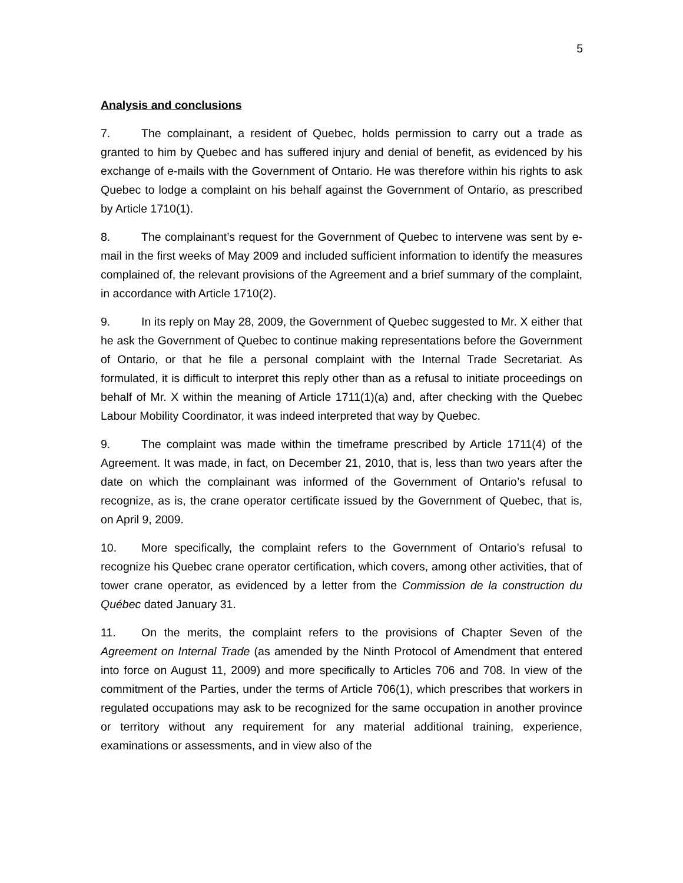5
Analysis and conclusions
7. The complainant, a resident of Quebec, holds permission to carry out a trade as granted to him by Quebec and has suffered injury and denial of benefit, as evidenced by his exchange of e-mails with the Government of Ontario. He was therefore within his rights to ask Quebec to lodge a complaint on his behalf against the Government of Ontario, as prescribed by Article 1710(1).
8. The complainant’s request for the Government of Quebec to intervene was sent by e-mail in the first weeks of May 2009 and included sufficient information to identify the measures complained of, the relevant provisions of the Agreement and a brief summary of the complaint, in accordance with Article 1710(2).
9. In its reply on May 28, 2009, the Government of Quebec suggested to Mr. X either that he ask the Government of Quebec to continue making representations before the Government of Ontario, or that he file a personal complaint with the Internal Trade Secretariat. As formulated, it is difficult to interpret this reply other than as a refusal to initiate proceedings on behalf of Mr. X within the meaning of Article 1711(1)(a) and, after checking with the Quebec Labour Mobility Coordinator, it was indeed interpreted that way by Quebec.
9. The complaint was made within the timeframe prescribed by Article 1711(4) of the Agreement. It was made, in fact, on December 21, 2010, that is, less than two years after the date on which the complainant was informed of the Government of Ontario’s refusal to recognize, as is, the crane operator certificate issued by the Government of Quebec, that is, on April 9, 2009.
10. More specifically, the complaint refers to the Government of Ontario’s refusal to recognize his Quebec crane operator certification, which covers, among other activities, that of tower crane operator, as evidenced by a letter from the Commission de la construction du Québec dated January 31.
11. On the merits, the complaint refers to the provisions of Chapter Seven of the Agreement on Internal Trade (as amended by the Ninth Protocol of Amendment that entered into force on August 11, 2009) and more specifically to Articles 706 and 708. In view of the commitment of the Parties, under the terms of Article 706(1), which prescribes that workers in regulated occupations may ask to be recognized for the same occupation in another province or territory without any requirement for any material additional training, experience, examinations or assessments, and in view also of the